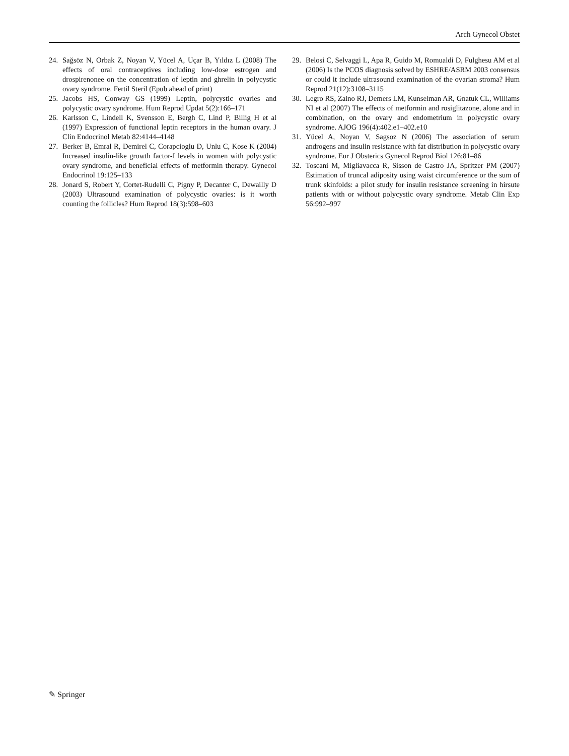Arch Gynecol Obstet
24. Sağsöz N, Orbak Z, Noyan V, Yücel A, Uçar B, Yıldız L (2008) The effects of oral contraceptives including low-dose estrogen and drospirenonee on the concentration of leptin and ghrelin in polycystic ovary syndrome. Fertil Steril (Epub ahead of print)
25. Jacobs HS, Conway GS (1999) Leptin, polycystic ovaries and polycystic ovary syndrome. Hum Reprod Updat 5(2):166–171
26. Karlsson C, Lindell K, Svensson E, Bergh C, Lind P, Billig H et al (1997) Expression of functional leptin receptors in the human ovary. J Clin Endocrinol Metab 82:4144–4148
27. Berker B, Emral R, Demirel C, Corapcioglu D, Unlu C, Kose K (2004) Increased insulin-like growth factor-I levels in women with polycystic ovary syndrome, and beneficial effects of metformin therapy. Gynecol Endocrinol 19:125–133
28. Jonard S, Robert Y, Cortet-Rudelli C, Pigny P, Decanter C, Dewailly D (2003) Ultrasound examination of polycystic ovaries: is it worth counting the follicles? Hum Reprod 18(3):598–603
29. Belosi C, Selvaggi L, Apa R, Guido M, Romualdi D, Fulghesu AM et al (2006) Is the PCOS diagnosis solved by ESHRE/ASRM 2003 consensus or could it include ultrasound examination of the ovarian stroma? Hum Reprod 21(12):3108–3115
30. Legro RS, Zaino RJ, Demers LM, Kunselman AR, Gnatuk CL, Williams NI et al (2007) The effects of metformin and rosiglitazone, alone and in combination, on the ovary and endometrium in polycystic ovary syndrome. AJOG 196(4):402.e1–402.e10
31. Yücel A, Noyan V, Sagsoz N (2006) The association of serum androgens and insulin resistance with fat distribution in polycystic ovary syndrome. Eur J Obsterics Gynecol Reprod Biol 126:81–86
32. Toscani M, Migliavacca R, Sisson de Castro JA, Spritzer PM (2007) Estimation of truncal adiposity using waist circumference or the sum of trunk skinfolds: a pilot study for insulin resistance screening in hirsute patients with or without polycystic ovary syndrome. Metab Clin Exp 56:992–997
✎ Springer